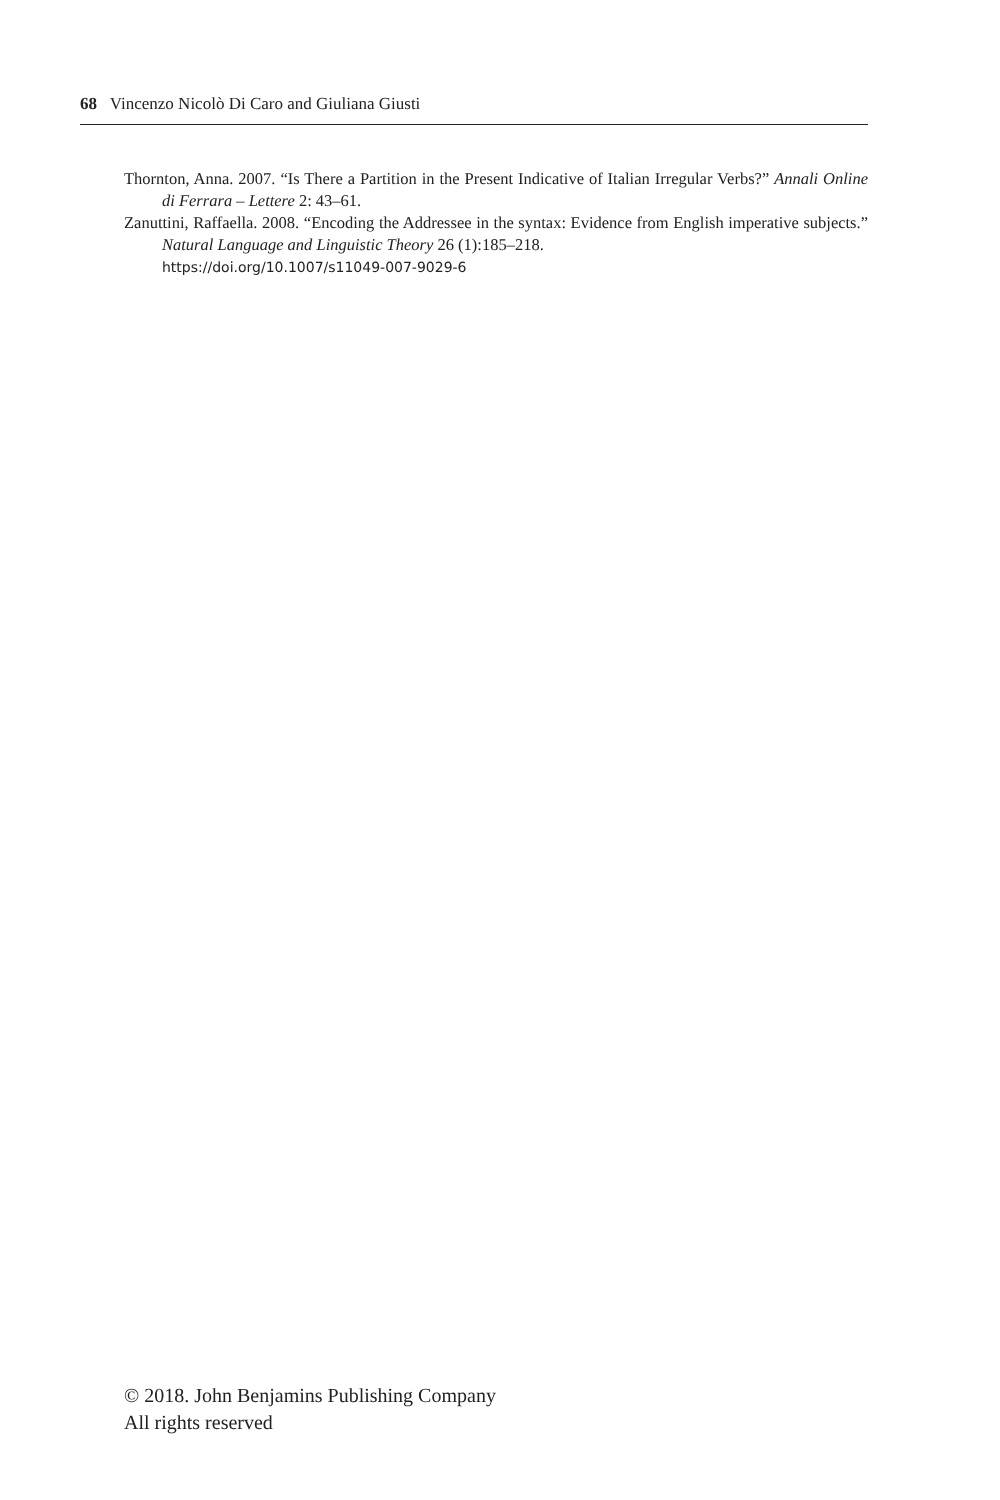68 Vincenzo Nicolò Di Caro and Giuliana Giusti
Thornton, Anna. 2007. “Is There a Partition in the Present Indicative of Italian Irregular Verbs?” Annali Online di Ferrara – Lettere 2: 43–61.
Zanuttini, Raffaella. 2008. “Encoding the Addressee in the syntax: Evidence from English imperative subjects.” Natural Language and Linguistic Theory 26 (1):185–218.
https://doi.org/10.1007/s11049-007-9029-6
© 2018. John Benjamins Publishing Company
All rights reserved